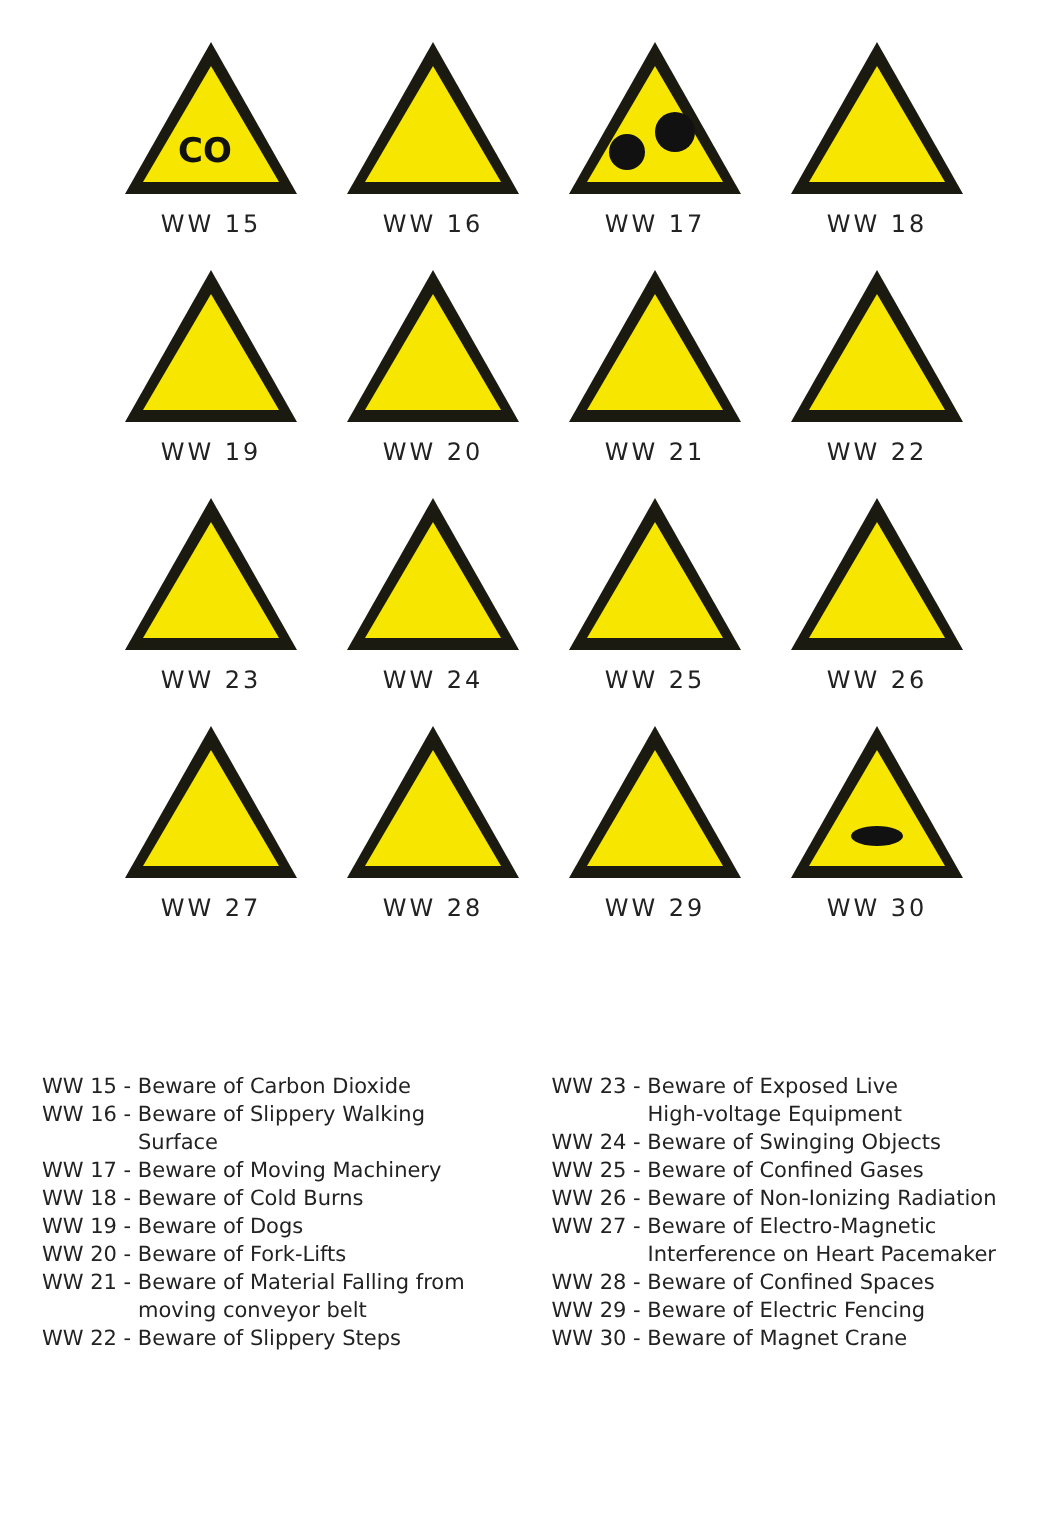CO
WW 15
WW 16
WW 17
WW 18
WW 19
WW 20
WW 21
WW 22
WW 23
WW 24
WW 25
WW 26
WW 27
WW 28
WW 29
WW 30
WW 15 - Beware of Carbon Dioxide
WW 16 - Beware of Slippery Walking
Surface
WW 17 - Beware of Moving Machinery
WW 18 - Beware of Cold Burns
WW 19 - Beware of Dogs
WW 20 - Beware of Fork-Lifts
WW 21 - Beware of Material Falling from
moving conveyor belt
WW 22 - Beware of Slippery Steps
WW 23 - Beware of Exposed Live
High-voltage Equipment
WW 24 - Beware of Swinging Objects
WW 25 - Beware of Confined Gases
WW 26 - Beware of Non-Ionizing Radiation
WW 27 - Beware of Electro-Magnetic
Interference on Heart Pacemaker
WW 28 - Beware of Confined Spaces
WW 29 - Beware of Electric Fencing
WW 30 - Beware of Magnet Crane